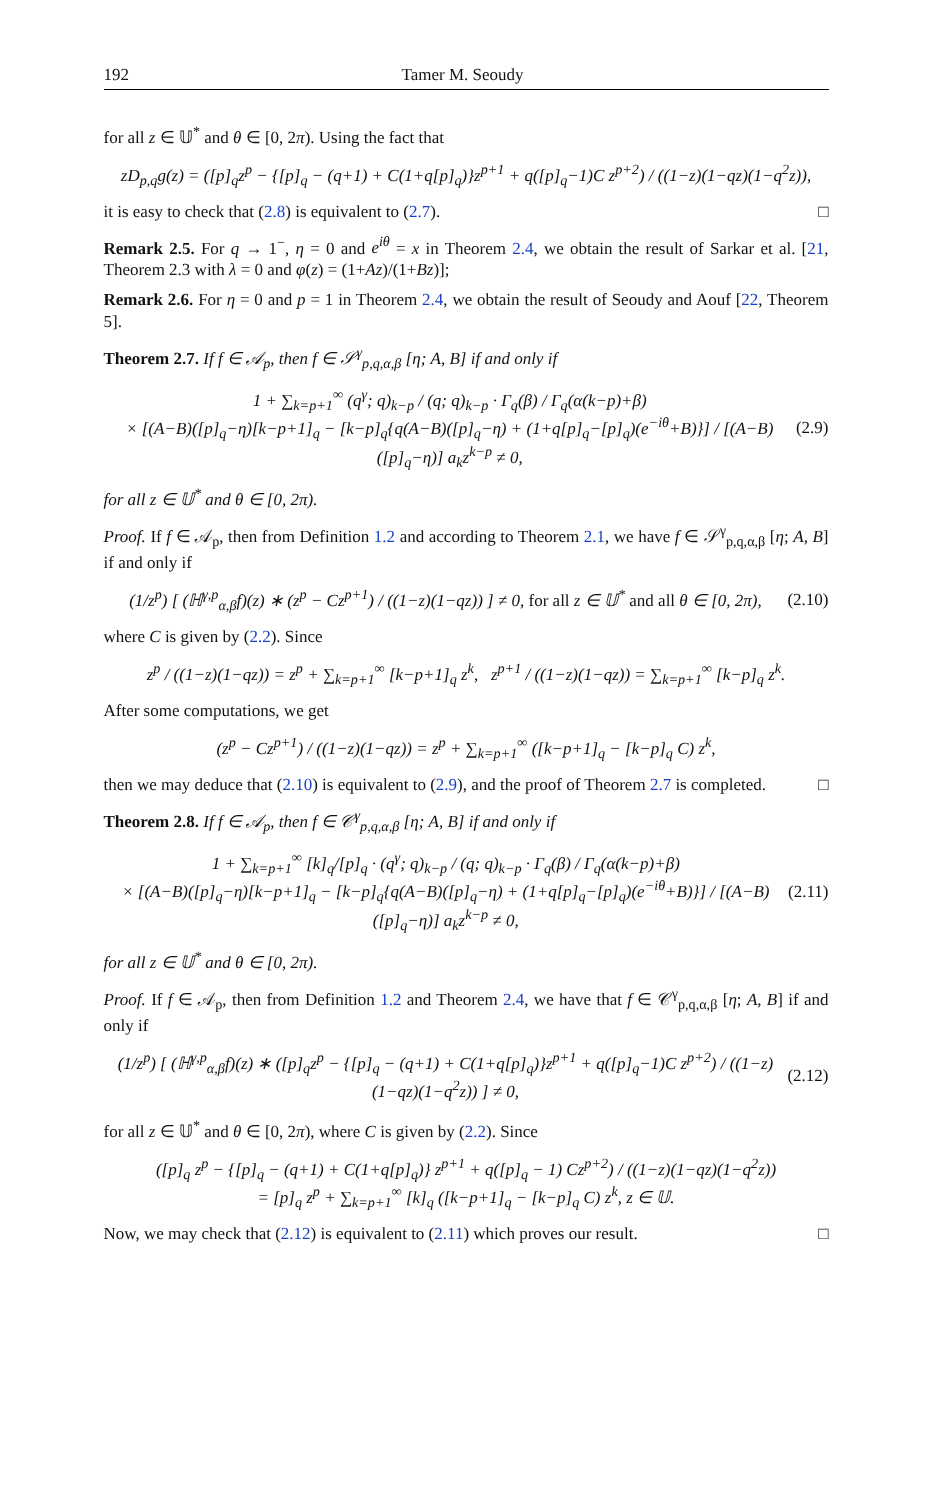192 Tamer M. Seoudy
for all z ∈ 𝕌<sup>*</sup> and θ ∈ [0, 2π). Using the fact that
zD<sub>p,q</sub>g(z) = ([p]<sub>q</sub>z<sup>p</sup> − {[p]<sub>q</sub> − (q+1) + C(1+q[p]<sub>q</sub>)}z<sup>p+1</sup> + q([p]<sub>q</sub>−1)C z<sup>p+2</sup>) / ((1−z)(1−qz)(1−q<sup>2</sup>z)),
it is easy to check that (2.8) is equivalent to (2.7). □
Remark 2.5. For q → 1<sup>−</sup>, η = 0 and e<sup>iθ</sup> = x in Theorem 2.4, we obtain the result of Sarkar et al. [21, Theorem 2.3 with λ = 0 and φ(z) = (1+Az)/(1+Bz)];
Remark 2.6. For η = 0 and p = 1 in Theorem 2.4, we obtain the result of Seoudy and Aouf [22, Theorem 5].
Theorem 2.7. If f ∈ 𝒜<sub>p</sub>, then f ∈ 𝒮<sup>γ</sup><sub>p,q,α,β</sub> [η; A, B] if and only if
1 + ∑<sub>k=p+1</sub><sup>∞</sup> (q<sup>γ</sup>; q)<sub>k−p</sub> / (q; q)<sub>k−p</sub> · Γ<sub>q</sub>(β) / Γ<sub>q</sub>(α(k−p)+β)
× [(A−B)([p]<sub>q</sub>−η)[k−p+1]<sub>q</sub> − [k−p]<sub>q</sub>{q(A−B)([p]<sub>q</sub>−η) + (1+q[p]<sub>q</sub>−[p]<sub>q</sub>)(e<sup>−iθ</sup>+B)}] / [(A−B)([p]<sub>q</sub>−η)] a<sub>k</sub>z<sup>k−p</sup> ≠ 0, (2.9)
for all z ∈ 𝕌<sup>*</sup> and θ ∈ [0, 2π).
Proof. If f ∈ 𝒜<sub>p</sub>, then from Definition 1.2 and according to Theorem 2.1, we have f ∈ 𝒮<sup>γ</sup><sub>p,q,α,β</sub> [η; A, B] if and only if
(1/z<sup>p</sup>) [ (ℍ<sup>γ,p</sup><sub>α,β</sub>f)(z) ∗ (z<sup>p</sup> − Cz<sup>p+1</sup>) / ((1−z)(1−qz)) ] ≠ 0, for all z ∈ 𝕌<sup>*</sup> and all θ ∈ [0, 2π), (2.10)
where C is given by (2.2). Since
z<sup>p</sup> / ((1−z)(1−qz)) = z<sup>p</sup> + ∑<sub>k=p+1</sub><sup>∞</sup> [k−p+1]<sub>q</sub> z<sup>k</sup>, z<sup>p+1</sup> / ((1−z)(1−qz)) = ∑<sub>k=p+1</sub><sup>∞</sup> [k−p]<sub>q</sub> z<sup>k</sup>.
After some computations, we get
(z<sup>p</sup> − Cz<sup>p+1</sup>) / ((1−z)(1−qz)) = z<sup>p</sup> + ∑<sub>k=p+1</sub><sup>∞</sup> ([k−p+1]<sub>q</sub> − [k−p]<sub>q</sub> C) z<sup>k</sup>,
then we may deduce that (2.10) is equivalent to (2.9), and the proof of Theorem 2.7 is completed. □
Theorem 2.8. If f ∈ 𝒜<sub>p</sub>, then f ∈ 𝒞<sup>γ</sup><sub>p,q,α,β</sub> [η; A, B] if and only if
1 + ∑<sub>k=p+1</sub><sup>∞</sup> [k]<sub>q</sub>/[p]<sub>q</sub> · (q<sup>γ</sup>; q)<sub>k−p</sub> / (q; q)<sub>k−p</sub> · Γ<sub>q</sub>(β) / Γ<sub>q</sub>(α(k−p)+β)
× [(A−B)([p]<sub>q</sub>−η)[k−p+1]<sub>q</sub> − [k−p]<sub>q</sub>{q(A−B)([p]<sub>q</sub>−η) + (1+q[p]<sub>q</sub>−[p]<sub>q</sub>)(e<sup>−iθ</sup>+B)}] / [(A−B)([p]<sub>q</sub>−η)] a<sub>k</sub>z<sup>k−p</sup> ≠ 0, (2.11)
for all z ∈ 𝕌<sup>*</sup> and θ ∈ [0, 2π).
Proof. If f ∈ 𝒜<sub>p</sub>, then from Definition 1.2 and Theorem 2.4, we have that f ∈ 𝒞<sup>γ</sup><sub>p,q,α,β</sub> [η; A, B] if and only if
(1/z<sup>p</sup>) [ (ℍ<sup>γ,p</sup><sub>α,β</sub>f)(z) ∗ ([p]<sub>q</sub>z<sup>p</sup> − {[p]<sub>q</sub> − (q+1) + C(1+q[p]<sub>q</sub>)}z<sup>p+1</sup> + q([p]<sub>q</sub>−1)C z<sup>p+2</sup>) / ((1−z)(1−qz)(1−q<sup>2</sup>z)) ] ≠ 0, (2.12)
for all z ∈ 𝕌<sup>*</sup> and θ ∈ [0, 2π), where C is given by (2.2). Since
([p]<sub>q</sub> z<sup>p</sup> − {[p]<sub>q</sub> − (q+1) + C(1+q[p]<sub>q</sub>)} z<sup>p+1</sup> + q([p]<sub>q</sub> − 1) Cz<sup>p+2</sup>) / ((1−z)(1−qz)(1−q<sup>2</sup>z))
= [p]<sub>q</sub> z<sup>p</sup> + ∑<sub>k=p+1</sub><sup>∞</sup> [k]<sub>q</sub> ([k−p+1]<sub>q</sub> − [k−p]<sub>q</sub> C) z<sup>k</sup>, z ∈ 𝕌.
Now, we may check that (2.12) is equivalent to (2.11) which proves our result. □